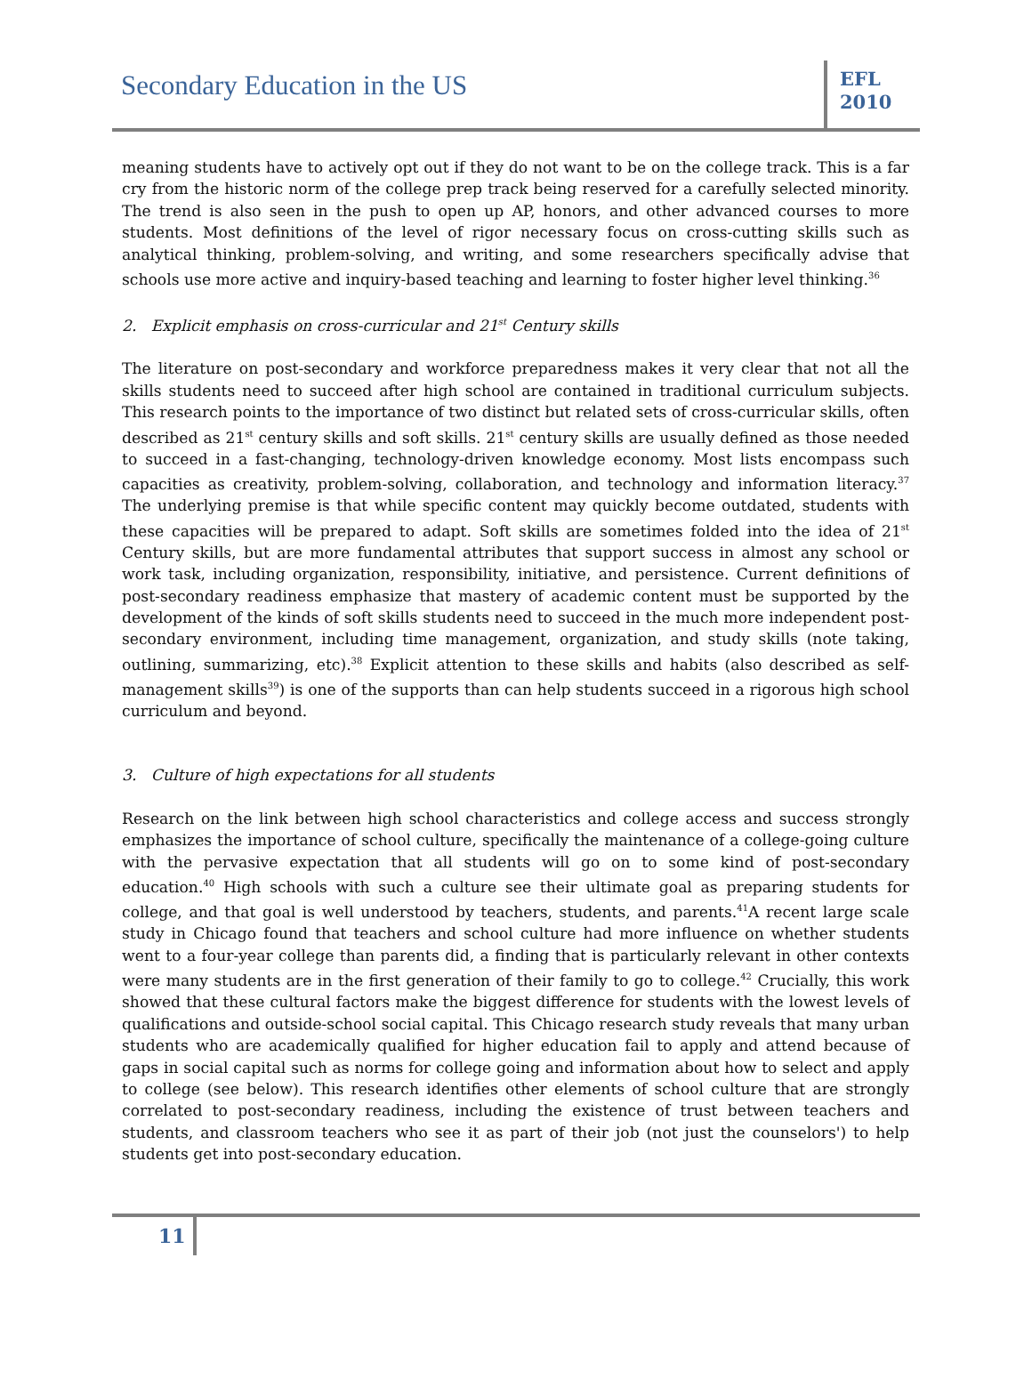Secondary Education in the US
EFL
2010
meaning students have to actively opt out if they do not want to be on the college track. This is a far cry from the historic norm of the college prep track being reserved for a carefully selected minority. The trend is also seen in the push to open up AP, honors, and other advanced courses to more students. Most definitions of the level of rigor necessary focus on cross-cutting skills such as analytical thinking, problem-solving, and writing, and some researchers specifically advise that schools use more active and inquiry-based teaching and learning to foster higher level thinking.<sup>36</sup>
2. Explicit emphasis on cross-curricular and 21<sup>st</sup> Century skills
The literature on post-secondary and workforce preparedness makes it very clear that not all the skills students need to succeed after high school are contained in traditional curriculum subjects. This research points to the importance of two distinct but related sets of cross-curricular skills, often described as 21<sup>st</sup> century skills and soft skills. 21<sup>st</sup> century skills are usually defined as those needed to succeed in a fast-changing, technology-driven knowledge economy. Most lists encompass such capacities as creativity, problem-solving, collaboration, and technology and information literacy.<sup>37</sup> The underlying premise is that while specific content may quickly become outdated, students with these capacities will be prepared to adapt. Soft skills are sometimes folded into the idea of 21<sup>st</sup> Century skills, but are more fundamental attributes that support success in almost any school or work task, including organization, responsibility, initiative, and persistence. Current definitions of post-secondary readiness emphasize that mastery of academic content must be supported by the development of the kinds of soft skills students need to succeed in the much more independent post-secondary environment, including time management, organization, and study skills (note taking, outlining, summarizing, etc).<sup>38</sup> Explicit attention to these skills and habits (also described as self-management skills<sup>39</sup>) is one of the supports than can help students succeed in a rigorous high school curriculum and beyond.
3. Culture of high expectations for all students
Research on the link between high school characteristics and college access and success strongly emphasizes the importance of school culture, specifically the maintenance of a college-going culture with the pervasive expectation that all students will go on to some kind of post-secondary education.<sup>40</sup> High schools with such a culture see their ultimate goal as preparing students for college, and that goal is well understood by teachers, students, and parents.<sup>41</sup>A recent large scale study in Chicago found that teachers and school culture had more influence on whether students went to a four-year college than parents did, a finding that is particularly relevant in other contexts were many students are in the first generation of their family to go to college.<sup>42</sup> Crucially, this work showed that these cultural factors make the biggest difference for students with the lowest levels of qualifications and outside-school social capital. This Chicago research study reveals that many urban students who are academically qualified for higher education fail to apply and attend because of gaps in social capital such as norms for college going and information about how to select and apply to college (see below). This research identifies other elements of school culture that are strongly correlated to post-secondary readiness, including the existence of trust between teachers and students, and classroom teachers who see it as part of their job (not just the counselors') to help students get into post-secondary education.
11